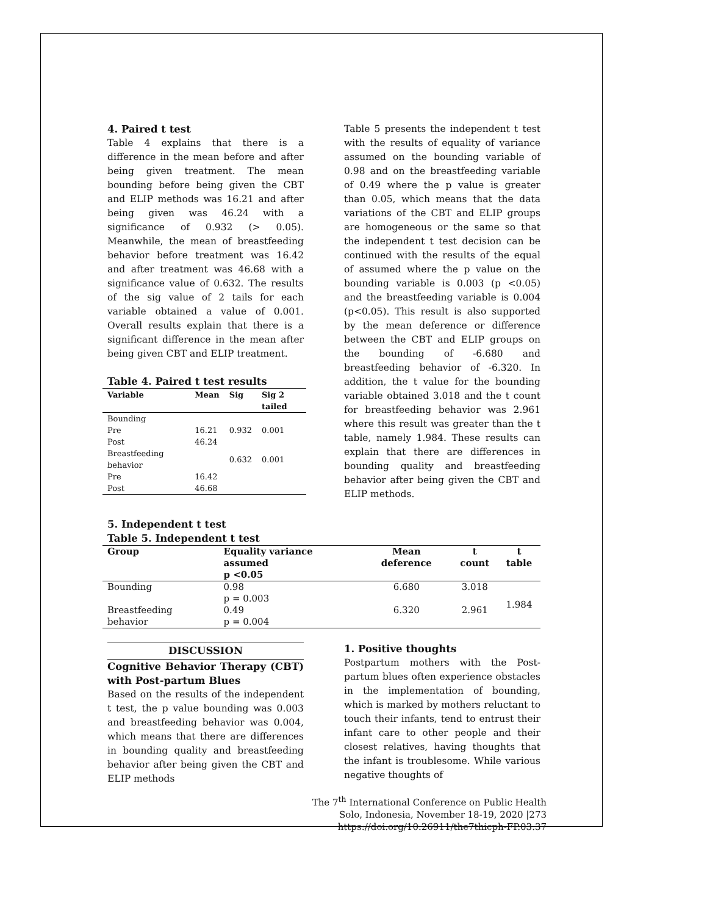4. Paired t test
Table 4 explains that there is a difference in the mean before and after being given treatment. The mean bounding before being given the CBT and ELIP methods was 16.21 and after being given was 46.24 with a significance of 0.932 (> 0.05). Meanwhile, the mean of breastfeeding behavior before treatment was 16.42 and after treatment was 46.68 with a significance value of 0.632. The results of the sig value of 2 tails for each variable obtained a value of 0.001. Overall results explain that there is a significant difference in the mean after being given CBT and ELIP treatment.
Table 4. Paired t test results
| Variable | Mean | Sig | Sig 2 tailed |
| --- | --- | --- | --- |
| Bounding | | | |
| Pre | 16.21 | 0.932 | 0.001 |
| Post | 46.24 | | |
| Breastfeeding behavior | | 0.632 | 0.001 |
| Pre | 16.42 | | |
| Post | 46.68 | | |
Table 5 presents the independent t test with the results of equality of variance assumed on the bounding variable of 0.98 and on the breastfeeding variable of 0.49 where the p value is greater than 0.05, which means that the data variations of the CBT and ELIP groups are homogeneous or the same so that the independent t test decision can be continued with the results of the equal of assumed where the p value on the bounding variable is 0.003 (p <0.05) and the breastfeeding variable is 0.004 (p<0.05). This result is also supported by the mean deference or difference between the CBT and ELIP groups on the bounding of -6.680 and breastfeeding behavior of -6.320. In addition, the t value for the bounding variable obtained 3.018 and the t count for breastfeeding behavior was 2.961 where this result was greater than the t table, namely 1.984. These results can explain that there are differences in bounding quality and breastfeeding behavior after being given the CBT and ELIP methods.
5. Independent t test
Table 5. Independent t test
| Group | Equality variance assumed p <0.05 | Mean deference | t count | t table |
| --- | --- | --- | --- | --- |
| Bounding | 0.98 p = 0.003 | 6.680 | 3.018 | 1.984 |
| Breastfeeding behavior | 0.49 p = 0.004 | 6.320 | 2.961 | |
DISCUSSION
Cognitive Behavior Therapy (CBT) with Post-partum Blues
Based on the results of the independent t test, the p value bounding was 0.003 and breastfeeding behavior was 0.004, which means that there are differences in bounding quality and breastfeeding behavior after being given the CBT and ELIP methods
1. Positive thoughts
Postpartum mothers with the Post-partum blues often experience obstacles in the implementation of bounding, which is marked by mothers reluctant to touch their infants, tend to entrust their infant care to other people and their closest relatives, having thoughts that the infant is troublesome. While various negative thoughts of
The 7<sup>th</sup> International Conference on Public Health
Solo, Indonesia, November 18-19, 2020 |273
https://doi.org/10.26911/the7thicph-FP.03.37